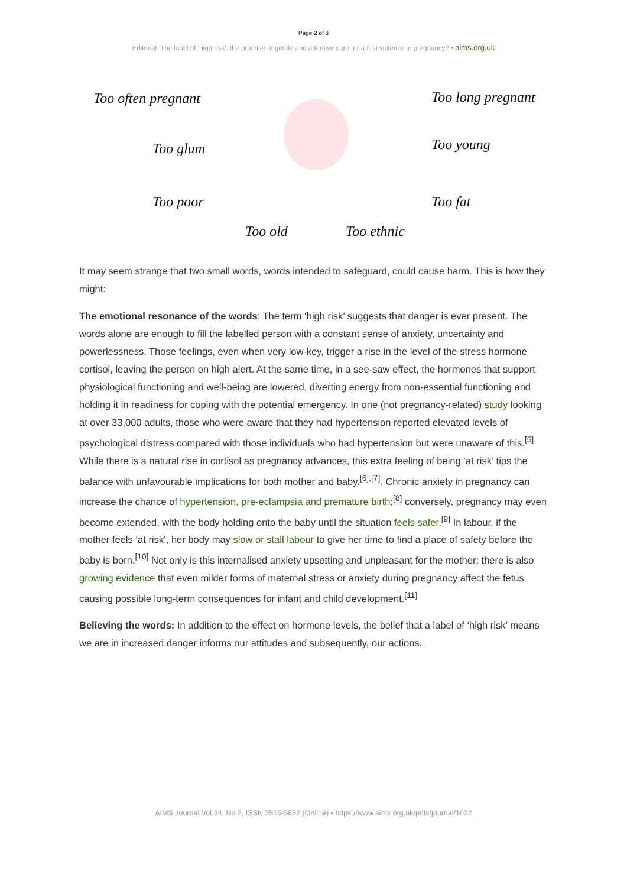Page 2 of 8
Editorial: The label of ‘high risk’: the promise of gentle and attentive care, or a first violence in pregnancy? • aims.org.uk
Too often pregnant Too long pregnant
Too glum Too young
Too poor Too fat
Too old Too ethnic
It may seem strange that two small words, words intended to safeguard, could cause harm. This is how they might:
The emotional resonance of the words: The term ‘high risk’ suggests that danger is ever present. The words alone are enough to fill the labelled person with a constant sense of anxiety, uncertainty and powerlessness. Those feelings, even when very low-key, trigger a rise in the level of the stress hormone cortisol, leaving the person on high alert. At the same time, in a see-saw effect, the hormones that support physiological functioning and well-being are lowered, diverting energy from non-essential functioning and holding it in readiness for coping with the potential emergency. In one (not pregnancy-related) study looking at over 33,000 adults, those who were aware that they had hypertension reported elevated levels of psychological distress compared with those individuals who had hypertension but were unaware of this.<sup>[5]</sup> While there is a natural rise in cortisol as pregnancy advances, this extra feeling of being ‘at risk’ tips the balance with unfavourable implications for both mother and baby.<sup>[6],[7]</sup>. Chronic anxiety in pregnancy can increase the chance of hypertension, pre-eclampsia and premature birth;<sup>[8]</sup> conversely, pregnancy may even become extended, with the body holding onto the baby until the situation feels safer.<sup>[9]</sup> In labour, if the mother feels ‘at risk’, her body may slow or stall labour to give her time to find a place of safety before the baby is born.<sup>[10]</sup> Not only is this internalised anxiety upsetting and unpleasant for the mother; there is also growing evidence that even milder forms of maternal stress or anxiety during pregnancy affect the fetus causing possible long-term consequences for infant and child development.<sup>[11]</sup>
Believing the words: In addition to the effect on hormone levels, the belief that a label of ‘high risk’ means we are in increased danger informs our attitudes and subsequently, our actions.
AIMS Journal Vol 34, No 2, ISSN 2516-5852 (Online) • https://www.aims.org.uk/pdfs/journal/1022